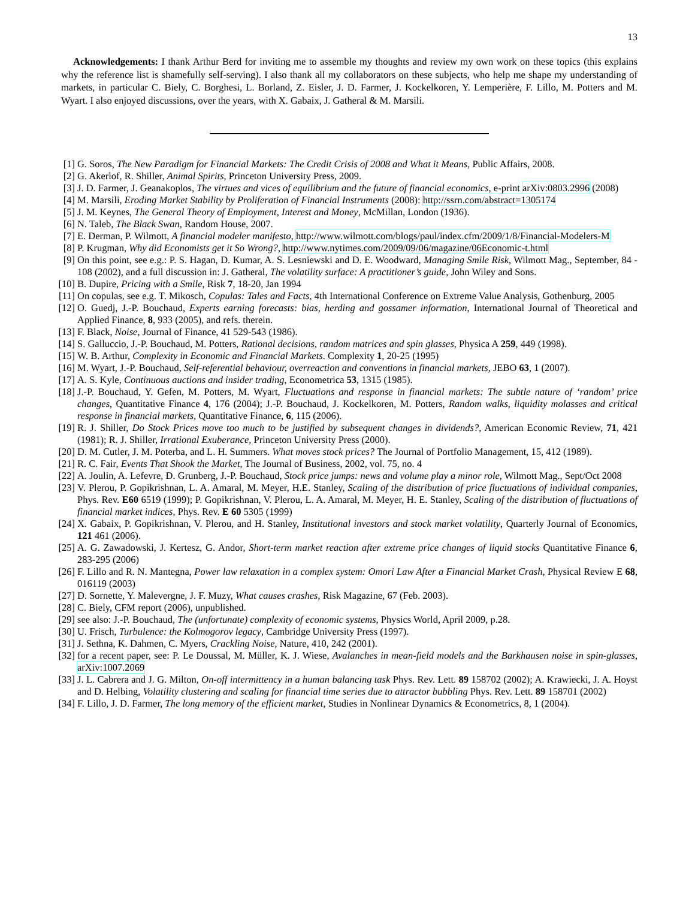13
Acknowledgements: I thank Arthur Berd for inviting me to assemble my thoughts and review my own work on these topics (this explains why the reference list is shamefully self-serving). I also thank all my collaborators on these subjects, who help me shape my understanding of markets, in particular C. Biely, C. Borghesi, L. Borland, Z. Eisler, J. D. Farmer, J. Kockelkoren, Y. Lemperière, F. Lillo, M. Potters and M. Wyart. I also enjoyed discussions, over the years, with X. Gabaix, J. Gatheral & M. Marsili.
[1] G. Soros, The New Paradigm for Financial Markets: The Credit Crisis of 2008 and What it Means, Public Affairs, 2008.
[2] G. Akerlof, R. Shiller, Animal Spirits, Princeton University Press, 2009.
[3] J. D. Farmer, J. Geanakoplos, The virtues and vices of equilibrium and the future of financial economics, e-print arXiv:0803.2996 (2008)
[4] M. Marsili, Eroding Market Stability by Proliferation of Financial Instruments (2008): http://ssrn.com/abstract=1305174
[5] J. M. Keynes, The General Theory of Employment, Interest and Money, McMillan, London (1936).
[6] N. Taleb, The Black Swan, Random House, 2007.
[7] E. Derman, P. Wilmott, A financial modeler manifesto, http://www.wilmott.com/blogs/paul/index.cfm/2009/1/8/Financial-Modelers-M
[8] P. Krugman, Why did Economists get it So Wrong?, http://www.nytimes.com/2009/09/06/magazine/06Economic-t.html
[9] On this point, see e.g.: P. S. Hagan, D. Kumar, A. S. Lesniewski and D. E. Woodward, Managing Smile Risk, Wilmott Mag., September, 84 - 108 (2002), and a full discussion in: J. Gatheral, The volatility surface: A practitioner’s guide, John Wiley and Sons.
[10] B. Dupire, Pricing with a Smile, Risk 7, 18-20, Jan 1994
[11] On copulas, see e.g. T. Mikosch, Copulas: Tales and Facts, 4th International Conference on Extreme Value Analysis, Gothenburg, 2005
[12] O. Guedj, J.-P. Bouchaud, Experts earning forecasts: bias, herding and gossamer information, International Journal of Theoretical and Applied Finance, 8, 933 (2005), and refs. therein.
[13] F. Black, Noise, Journal of Finance, 41 529-543 (1986).
[14] S. Galluccio, J.-P. Bouchaud, M. Potters, Rational decisions, random matrices and spin glasses, Physica A 259, 449 (1998).
[15] W. B. Arthur, Complexity in Economic and Financial Markets. Complexity 1, 20-25 (1995)
[16] M. Wyart, J.-P. Bouchaud, Self-referential behaviour, overreaction and conventions in financial markets, JEBO 63, 1 (2007).
[17] A. S. Kyle, Continuous auctions and insider trading, Econometrica 53, 1315 (1985).
[18] J.-P. Bouchaud, Y. Gefen, M. Potters, M. Wyart, Fluctuations and response in financial markets: The subtle nature of ‘random’ price changes, Quantitative Finance 4, 176 (2004); J.-P. Bouchaud, J. Kockelkoren, M. Potters, Random walks, liquidity molasses and critical response in financial markets, Quantitative Finance, 6, 115 (2006).
[19] R. J. Shiller, Do Stock Prices move too much to be justified by subsequent changes in dividends?, American Economic Review, 71, 421 (1981); R. J. Shiller, Irrational Exuberance, Princeton University Press (2000).
[20] D. M. Cutler, J. M. Poterba, and L. H. Summers. What moves stock prices? The Journal of Portfolio Management, 15, 412 (1989).
[21] R. C. Fair, Events That Shook the Market, The Journal of Business, 2002, vol. 75, no. 4
[22] A. Joulin, A. Lefevre, D. Grunberg, J.-P. Bouchaud, Stock price jumps: news and volume play a minor role, Wilmott Mag., Sept/Oct 2008
[23] V. Plerou, P. Gopikrishnan, L. A. Amaral, M. Meyer, H.E. Stanley, Scaling of the distribution of price fluctuations of individual companies, Phys. Rev. E60 6519 (1999); P. Gopikrishnan, V. Plerou, L. A. Amaral, M. Meyer, H. E. Stanley, Scaling of the distribution of fluctuations of financial market indices, Phys. Rev. E 60 5305 (1999)
[24] X. Gabaix, P. Gopikrishnan, V. Plerou, and H. Stanley, Institutional investors and stock market volatility, Quarterly Journal of Economics, 121 461 (2006).
[25] A. G. Zawadowski, J. Kertesz, G. Andor, Short-term market reaction after extreme price changes of liquid stocks Quantitative Finance 6, 283-295 (2006)
[26] F. Lillo and R. N. Mantegna, Power law relaxation in a complex system: Omori Law After a Financial Market Crash, Physical Review E 68, 016119 (2003)
[27] D. Sornette, Y. Malevergne, J. F. Muzy, What causes crashes, Risk Magazine, 67 (Feb. 2003).
[28] C. Biely, CFM report (2006), unpublished.
[29] see also: J.-P. Bouchaud, The (unfortunate) complexity of economic systems, Physics World, April 2009, p.28.
[30] U. Frisch, Turbulence: the Kolmogorov legacy, Cambridge University Press (1997).
[31] J. Sethna, K. Dahmen, C. Myers, Crackling Noise, Nature, 410, 242 (2001).
[32] for a recent paper, see: P. Le Doussal, M. Müller, K. J. Wiese, Avalanches in mean-field models and the Barkhausen noise in spin-glasses, arXiv:1007.2069
[33] J. L. Cabrera and J. G. Milton, On-off intermittency in a human balancing task Phys. Rev. Lett. 89 158702 (2002); A. Krawiecki, J. A. Hoyst and D. Helbing, Volatility clustering and scaling for financial time series due to attractor bubbling Phys. Rev. Lett. 89 158701 (2002)
[34] F. Lillo, J. D. Farmer, The long memory of the efficient market, Studies in Nonlinear Dynamics & Econometrics, 8, 1 (2004).